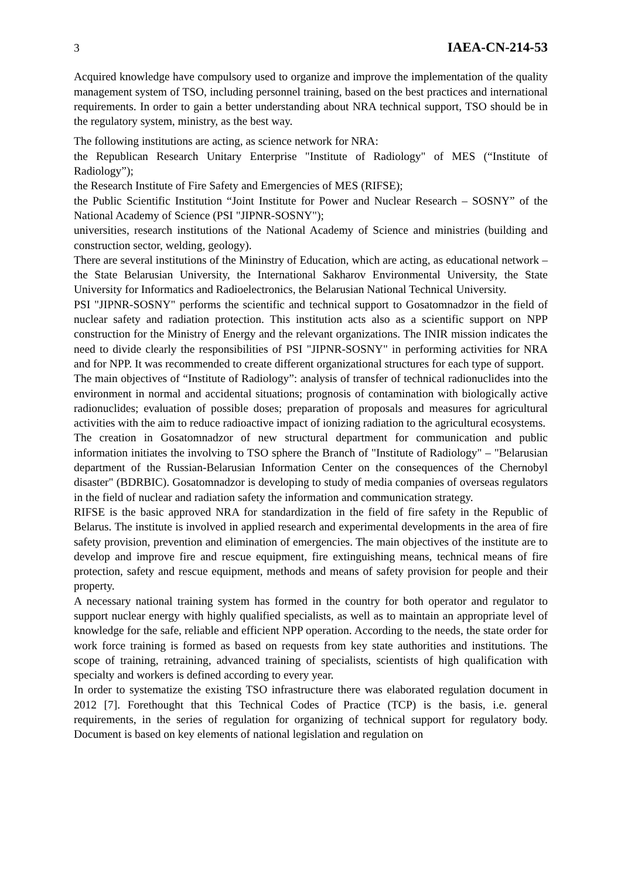3 IAEA-CN-214-53
Acquired knowledge have compulsory used to organize and improve the implementation of the quality management system of TSO, including personnel training, based on the best practices and international requirements. In order to gain a better understanding about NRA technical support, TSO should be in the regulatory system, ministry, as the best way.
The following institutions are acting, as science network for NRA:
the Republican Research Unitary Enterprise "Institute of Radiology" of MES (“Institute of Radiology”);
the Research Institute of Fire Safety and Emergencies of MES (RIFSE);
the Public Scientific Institution “Joint Institute for Power and Nuclear Research – SOSNY” of the National Academy of Science (PSI "JIPNR-SOSNY");
universities, research institutions of the National Academy of Science and ministries (building and construction sector, welding, geology).
There are several institutions of the Mininstry of Education, which are acting, as educational network – the State Belarusian University, the International Sakharov Environmental University, the State University for Informatics and Radioelectronics, the Belarusian National Technical University.
PSI "JIPNR-SOSNY" performs the scientific and technical support to Gosatomnadzor in the field of nuclear safety and radiation protection. This institution acts also as a scientific support on NPP construction for the Ministry of Energy and the relevant organizations. The INIR mission indicates the need to divide clearly the responsibilities of PSI "JIPNR-SOSNY" in performing activities for NRA and for NPP. It was recommended to create different organizational structures for each type of support.
The main objectives of “Institute of Radiology”: analysis of transfer of technical radionuclides into the environment in normal and accidental situations; prognosis of contamination with biologically active radionuclides; evaluation of possible doses; preparation of proposals and measures for agricultural activities with the aim to reduce radioactive impact of ionizing radiation to the agricultural ecosystems.
The creation in Gosatomnadzor of new structural department for communication and public information initiates the involving to TSO sphere the Branch of "Institute of Radiology" – "Belarusian department of the Russian-Belarusian Information Center on the consequences of the Chernobyl disaster" (BDRBIC). Gosatomnadzor is developing to study of media companies of overseas regulators in the field of nuclear and radiation safety the information and communication strategy.
RIFSE is the basic approved NRA for standardization in the field of fire safety in the Republic of Belarus. The institute is involved in applied research and experimental developments in the area of fire safety provision, prevention and elimination of emergencies. The main objectives of the institute are to develop and improve fire and rescue equipment, fire extinguishing means, technical means of fire protection, safety and rescue equipment, methods and means of safety provision for people and their property.
A necessary national training system has formed in the country for both operator and regulator to support nuclear energy with highly qualified specialists, as well as to maintain an appropriate level of knowledge for the safe, reliable and efficient NPP operation. According to the needs, the state order for work force training is formed as based on requests from key state authorities and institutions. The scope of training, retraining, advanced training of specialists, scientists of high qualification with specialty and workers is defined according to every year.
In order to systematize the existing TSO infrastructure there was elaborated regulation document in 2012 [7]. Forethought that this Technical Codes of Practice (TCP) is the basis, i.e. general requirements, in the series of regulation for organizing of technical support for regulatory body. Document is based on key elements of national legislation and regulation on